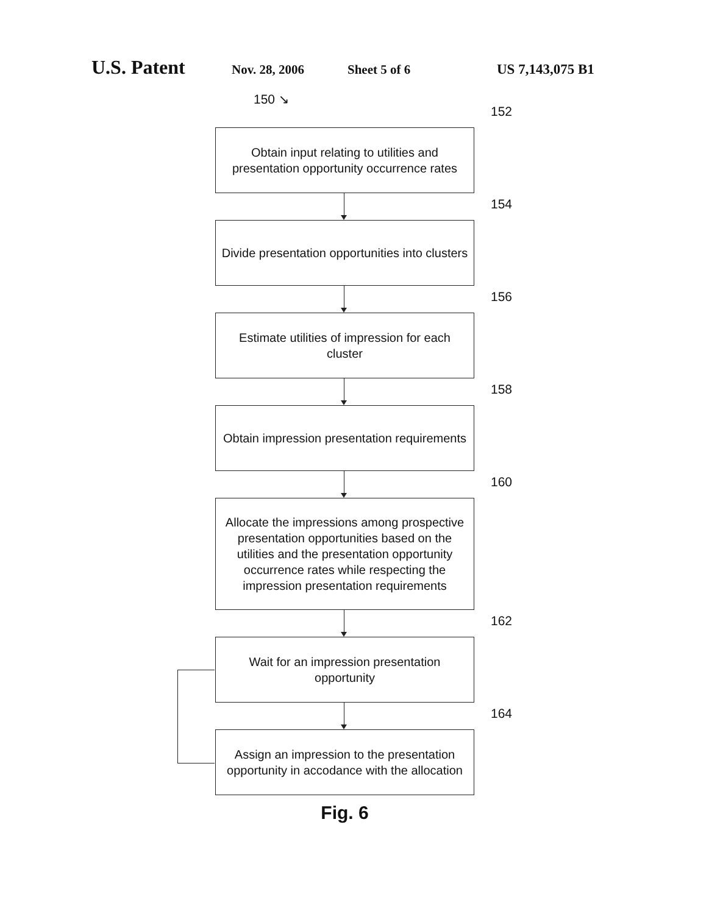U.S. Patent Nov. 28, 2006 Sheet 5 of 6 US 7,143,075 B1
150 ↘
152
Obtain input relating to utilities and presentation opportunity occurrence rates
154
Divide presentation opportunities into clusters
156
Estimate utilities of impression for each cluster
158
Obtain impression presentation requirements
160
Allocate the impressions among prospective presentation opportunities based on the utilities and the presentation opportunity occurrence rates while respecting the impression presentation requirements
162
Wait for an impression presentation opportunity
164
Assign an impression to the presentation opportunity in accodance with the allocation
Fig. 6